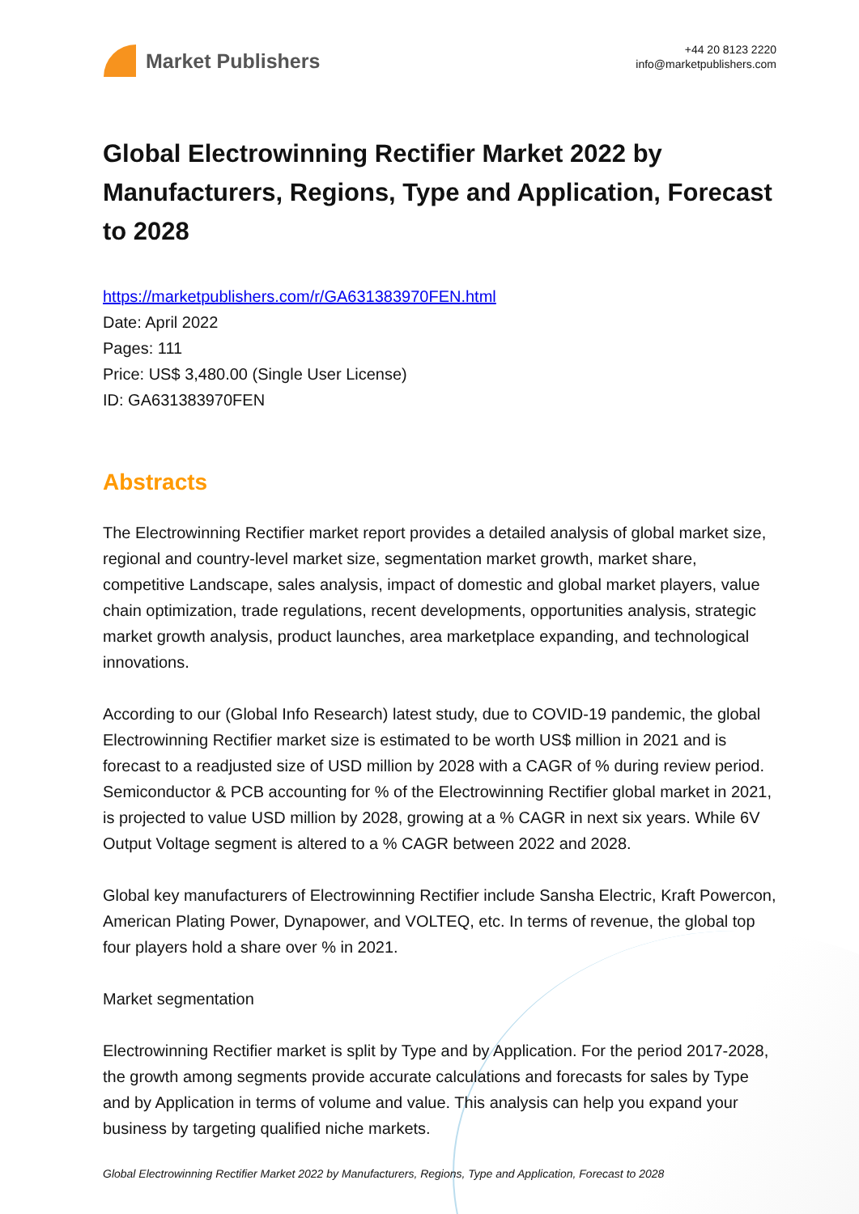Market Publishers
+44 20 8123 2220
info@marketpublishers.com
Global Electrowinning Rectifier Market 2022 by Manufacturers, Regions, Type and Application, Forecast to 2028
https://marketpublishers.com/r/GA631383970FEN.html
Date: April 2022
Pages: 111
Price: US$ 3,480.00 (Single User License)
ID: GA631383970FEN
Abstracts
The Electrowinning Rectifier market report provides a detailed analysis of global market size, regional and country-level market size, segmentation market growth, market share, competitive Landscape, sales analysis, impact of domestic and global market players, value chain optimization, trade regulations, recent developments, opportunities analysis, strategic market growth analysis, product launches, area marketplace expanding, and technological innovations.
According to our (Global Info Research) latest study, due to COVID-19 pandemic, the global Electrowinning Rectifier market size is estimated to be worth US$ million in 2021 and is forecast to a readjusted size of USD million by 2028 with a CAGR of % during review period. Semiconductor & PCB accounting for % of the Electrowinning Rectifier global market in 2021, is projected to value USD million by 2028, growing at a % CAGR in next six years. While 6V Output Voltage segment is altered to a % CAGR between 2022 and 2028.
Global key manufacturers of Electrowinning Rectifier include Sansha Electric, Kraft Powercon, American Plating Power, Dynapower, and VOLTEQ, etc. In terms of revenue, the global top four players hold a share over % in 2021.
Market segmentation
Electrowinning Rectifier market is split by Type and by Application. For the period 2017-2028, the growth among segments provide accurate calculations and forecasts for sales by Type and by Application in terms of volume and value. This analysis can help you expand your business by targeting qualified niche markets.
Global Electrowinning Rectifier Market 2022 by Manufacturers, Regions, Type and Application, Forecast to 2028